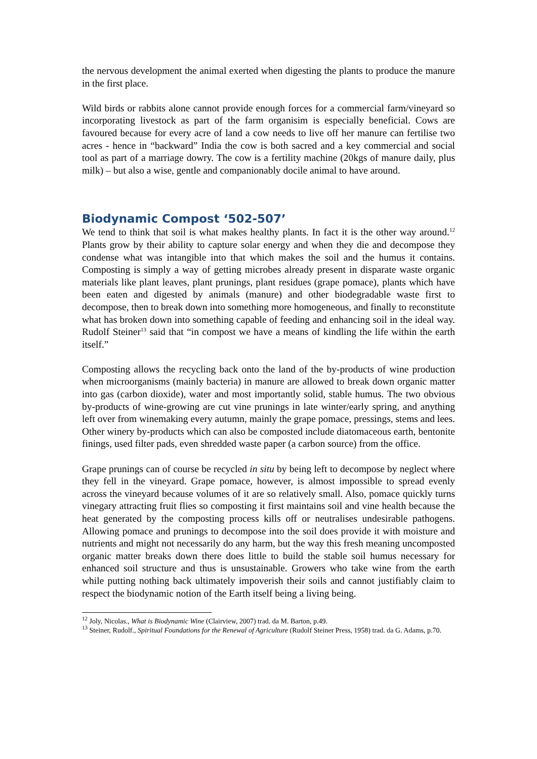the nervous development the animal exerted when digesting the plants to produce the manure in the first place.
Wild birds or rabbits alone cannot provide enough forces for a commercial farm/vineyard so incorporating livestock as part of the farm organisim is especially beneficial. Cows are favoured because for every acre of land a cow needs to live off her manure can fertilise two acres - hence in “backward” India the cow is both sacred and a key commercial and social tool as part of a marriage dowry. The cow is a fertility machine (20kgs of manure daily, plus milk) – but also a wise, gentle and companionably docile animal to have around.
Biodynamic Compost ‘502-507’
We tend to think that soil is what makes healthy plants. In fact it is the other way around.<sup>12</sup> Plants grow by their ability to capture solar energy and when they die and decompose they condense what was intangible into that which makes the soil and the humus it contains. Composting is simply a way of getting microbes already present in disparate waste organic materials like plant leaves, plant prunings, plant residues (grape pomace), plants which have been eaten and digested by animals (manure) and other biodegradable waste first to decompose, then to break down into something more homogeneous, and finally to reconstitute what has broken down into something capable of feeding and enhancing soil in the ideal way. Rudolf Steiner<sup>13</sup> said that “in compost we have a means of kindling the life within the earth itself.”
Composting allows the recycling back onto the land of the by-products of wine production when microorganisms (mainly bacteria) in manure are allowed to break down organic matter into gas (carbon dioxide), water and most importantly solid, stable humus. The two obvious by-products of wine-growing are cut vine prunings in late winter/early spring, and anything left over from winemaking every autumn, mainly the grape pomace, pressings, stems and lees. Other winery by-products which can also be composted include diatomaceous earth, bentonite finings, used filter pads, even shredded waste paper (a carbon source) from the office.
Grape prunings can of course be recycled in situ by being left to decompose by neglect where they fell in the vineyard. Grape pomace, however, is almost impossible to spread evenly across the vineyard because volumes of it are so relatively small. Also, pomace quickly turns vinegary attracting fruit flies so composting it first maintains soil and vine health because the heat generated by the composting process kills off or neutralises undesirable pathogens. Allowing pomace and prunings to decompose into the soil does provide it with moisture and nutrients and might not necessarily do any harm, but the way this fresh meaning uncomposted organic matter breaks down there does little to build the stable soil humus necessary for enhanced soil structure and thus is unsustainable. Growers who take wine from the earth while putting nothing back ultimately impoverish their soils and cannot justifiably claim to respect the biodynamic notion of the Earth itself being a living being.
<sup>12</sup> Joly, Nicolas., What is Biodynamic Wine (Clairview, 2007) trad. da M. Barton, p.49.
<sup>13</sup> Steiner, Rudolf., Spiritual Foundations for the Renewal of Agriculture (Rudolf Steiner Press, 1958) trad. da G. Adams, p.70.